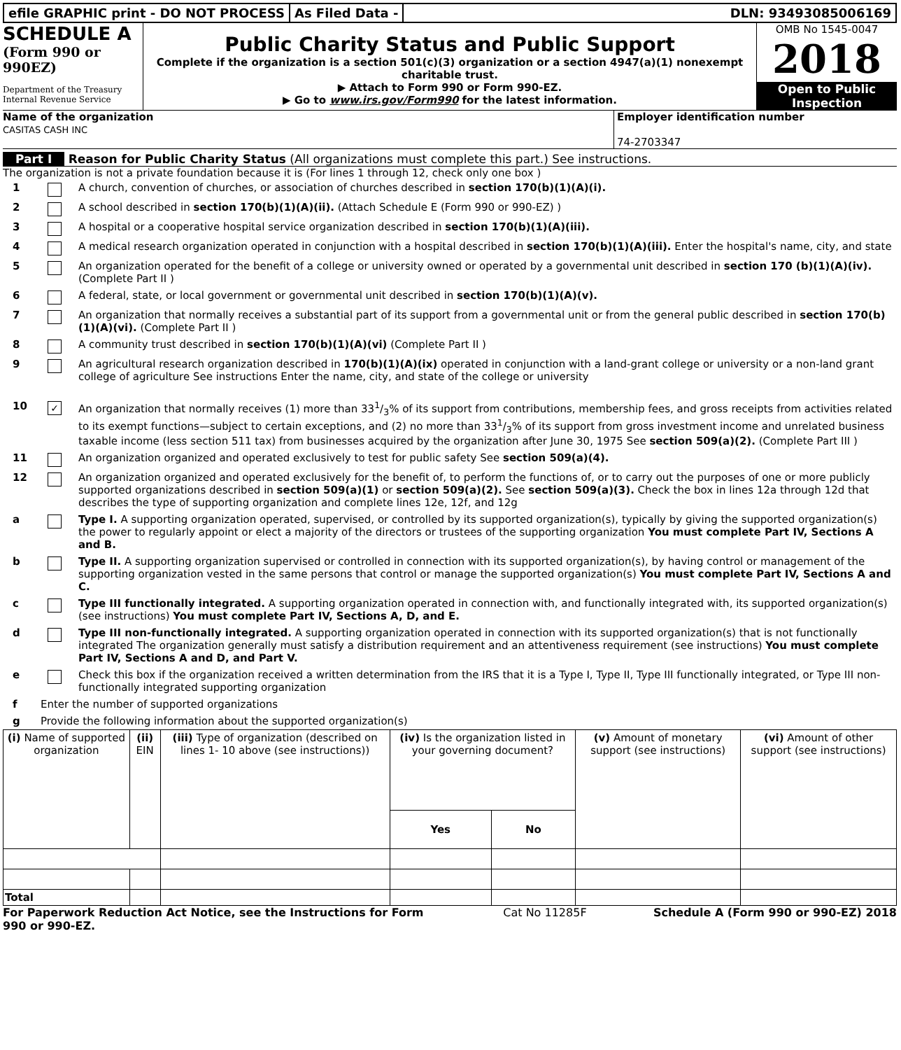efile GRAPHIC print - DO NOT PROCESS
As Filed Data - DLN: 93493085006169
SCHEDULE A
(Form 990 or 990EZ)
Department of the Treasury Internal Revenue Service
Public Charity Status and Public Support
Complete if the organization is a section 501(c)(3) organization or a section 4947(a)(1) nonexempt charitable trust.
▶ Attach to Form 990 or Form 990-EZ.
▶ Go to www.irs.gov/Form990 for the latest information.
OMB No 1545-0047
2018
Open to Public Inspection
Name of the organization
CASITAS CASH INC
Employer identification number
74-2703347
Part I Reason for Public Charity Status (All organizations must complete this part.) See instructions.
The organization is not a private foundation because it is (For lines 1 through 12, check only one box )
1 A church, convention of churches, or association of churches described in section 170(b)(1)(A)(i).
2 A school described in section 170(b)(1)(A)(ii). (Attach Schedule E (Form 990 or 990-EZ) )
3 A hospital or a cooperative hospital service organization described in section 170(b)(1)(A)(iii).
4 A medical research organization operated in conjunction with a hospital described in section 170(b)(1)(A)(iii). Enter the hospital's name, city, and state
5 An organization operated for the benefit of a college or university owned or operated by a governmental unit described in section 170 (b)(1)(A)(iv). (Complete Part II )
6 A federal, state, or local government or governmental unit described in section 170(b)(1)(A)(v).
7 An organization that normally receives a substantial part of its support from a governmental unit or from the general public described in section 170(b)(1)(A)(vi). (Complete Part II )
8 A community trust described in section 170(b)(1)(A)(vi) (Complete Part II )
9 An agricultural research organization described in 170(b)(1)(A)(ix) operated in conjunction with a land-grant college or university or a non-land grant college of agriculture See instructions Enter the name, city, and state of the college or university
10 ✓ An organization that normally receives (1) more than 331/3% of its support from contributions, membership fees, and gross receipts from activities related to its exempt functions—subject to certain exceptions, and (2) no more than 331/3% of its support from gross investment income and unrelated business taxable income (less section 511 tax) from businesses acquired by the organization after June 30, 1975 See section 509(a)(2). (Complete Part III )
11 An organization organized and operated exclusively to test for public safety See section 509(a)(4).
12 An organization organized and operated exclusively for the benefit of, to perform the functions of, or to carry out the purposes of one or more publicly supported organizations described in section 509(a)(1) or section 509(a)(2). See section 509(a)(3). Check the box in lines 12a through 12d that describes the type of supporting organization and complete lines 12e, 12f, and 12g
a Type I. A supporting organization operated, supervised, or controlled by its supported organization(s), typically by giving the supported organization(s) the power to regularly appoint or elect a majority of the directors or trustees of the supporting organization You must complete Part IV, Sections A and B.
b Type II. A supporting organization supervised or controlled in connection with its supported organization(s), by having control or management of the supporting organization vested in the same persons that control or manage the supported organization(s) You must complete Part IV, Sections A and C.
c Type III functionally integrated. A supporting organization operated in connection with, and functionally integrated with, its supported organization(s) (see instructions) You must complete Part IV, Sections A, D, and E.
d Type III non-functionally integrated. A supporting organization operated in connection with its supported organization(s) that is not functionally integrated The organization generally must satisfy a distribution requirement and an attentiveness requirement (see instructions) You must complete Part IV, Sections A and D, and Part V.
e Check this box if the organization received a written determination from the IRS that it is a Type I, Type II, Type III functionally integrated, or Type III non-functionally integrated supporting organization
f Enter the number of supported organizations
g Provide the following information about the supported organization(s)
| (i) Name of supported organization | (ii) EIN | (iii) Type of organization (described on lines 1- 10 above (see instructions)) | (iv) Is the organization listed in your governing document? | | (v) Amount of monetary support (see instructions) | (vi) Amount of other support (see instructions) |
| --- | --- | --- | --- | --- | --- | --- |
| | | | Yes | No | | |
| Total | | | | | | |
For Paperwork Reduction Act Notice, see the Instructions for Form 990 or 990-EZ. Cat No 11285F Schedule A (Form 990 or 990-EZ) 2018